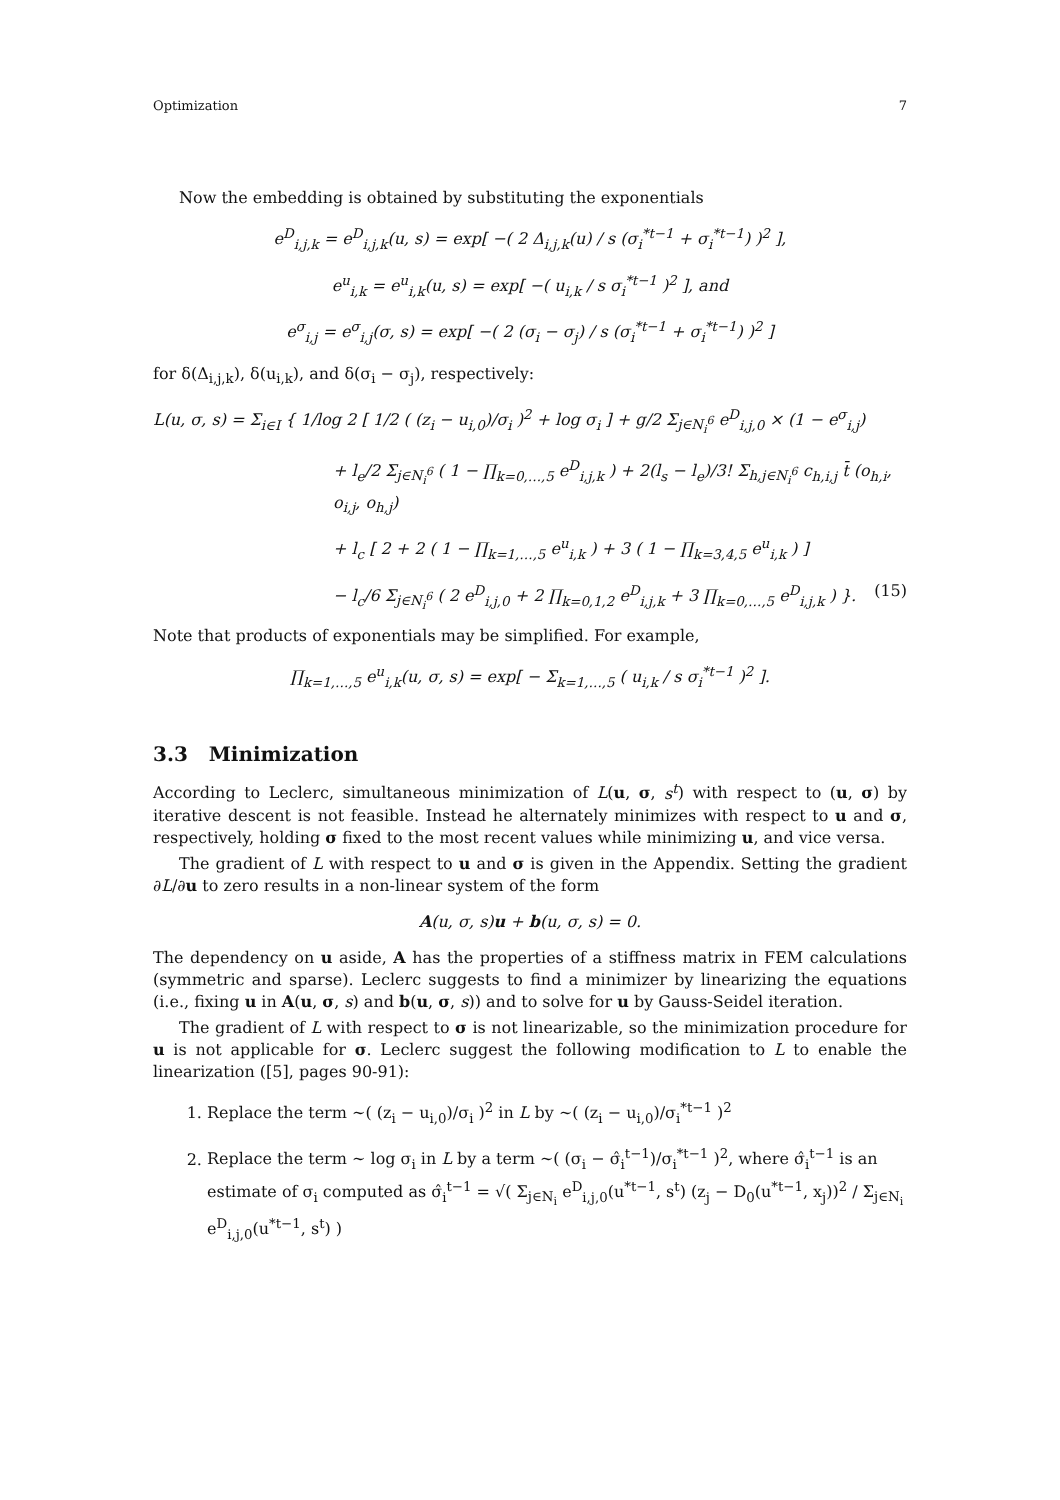Optimization 7
Now the embedding is obtained by substituting the exponentials
e<sup>D</sup><sub>i,j,k</sub> = e<sup>D</sup><sub>i,j,k</sub>(u, s) = exp[ −( 2 Δ<sub>i,j,k</sub>(u) / s (σ<sub>i</sub><sup>*t−1</sup> + σ<sub>i</sub><sup>*t−1</sup>) )<sup>2</sup> ],
e<sup>u</sup><sub>i,k</sub> = e<sup>u</sup><sub>i,k</sub>(u, s) = exp[ −( u<sub>i,k</sub> / s σ<sub>i</sub><sup>*t−1</sup> )<sup>2</sup> ], and
e<sup>σ</sup><sub>i,j</sub> = e<sup>σ</sup><sub>i,j</sub>(σ, s) = exp[ −( 2 (σ<sub>i</sub> − σ<sub>j</sub>) / s (σ<sub>i</sub><sup>*t−1</sup> + σ<sub>i</sub><sup>*t−1</sup>) )<sup>2</sup> ]
for δ(Δ<sub>i,j,k</sub>), δ(u<sub>i,k</sub>), and δ(σ<sub>i</sub> − σ<sub>j</sub>), respectively:
L(u, σ, s) = Σ<sub>i∈I</sub> { 1/log 2 [ 1/2 ( (z<sub>i</sub> − u<sub>i,0</sub>)/σ<sub>i</sub> )<sup>2</sup> + log σ<sub>i</sub> ] + g/2 Σ<sub>j∈N<sub>i</sub><sup>6</sup></sub> e<sup>D</sup><sub>i,j,0</sub> × (1 − e<sup>σ</sup><sub>i,j</sub>)
+ l<sub>e</sub>/2 Σ<sub>j∈N<sub>i</sub><sup>6</sup></sub> ( 1 − ∏<sub>k=0,…,5</sub> e<sup>D</sup><sub>i,j,k</sub> ) + 2(l<sub>s</sub> − l<sub>e</sub>)/3! Σ<sub>h,j∈N<sub>i</sub><sup>6</sup></sub> c<sub>h,i,j</sub> t̄ (o<sub>h,i</sub>, o<sub>i,j</sub>, o<sub>h,j</sub>)
+ l<sub>c</sub> [ 2 + 2 ( 1 − ∏<sub>k=1,…,5</sub> e<sup>u</sup><sub>i,k</sub> ) + 3 ( 1 − ∏<sub>k=3,4,5</sub> e<sup>u</sup><sub>i,k</sub> ) ]
− l<sub>c</sub>/6 Σ<sub>j∈N<sub>i</sub><sup>6</sup></sub> ( 2 e<sup>D</sup><sub>i,j,0</sub> + 2 ∏<sub>k=0,1,2</sub> e<sup>D</sup><sub>i,j,k</sub> + 3 ∏<sub>k=0,…,5</sub> e<sup>D</sup><sub>i,j,k</sub> ) }. (15)
Note that products of exponentials may be simplified. For example,
∏<sub>k=1,…,5</sub> e<sup>u</sup><sub>i,k</sub>(u, σ, s) = exp[ − Σ<sub>k=1,…,5</sub> ( u<sub>i,k</sub> / s σ<sub>i</sub><sup>*t−1</sup> )<sup>2</sup> ].
3.3 Minimization
According to Leclerc, simultaneous minimization of L(u, σ, s<sup>t</sup>) with respect to (u, σ) by iterative descent is not feasible. Instead he alternately minimizes with respect to u and σ, respectively, holding σ fixed to the most recent values while minimizing u, and vice versa.
The gradient of L with respect to u and σ is given in the Appendix. Setting the gradient ∂L/∂u to zero results in a non-linear system of the form
A(u, σ, s)u + b(u, σ, s) = 0.
The dependency on u aside, A has the properties of a stiffness matrix in FEM calculations (symmetric and sparse). Leclerc suggests to find a minimizer by linearizing the equations (i.e., fixing u in A(u, σ, s) and b(u, σ, s)) and to solve for u by Gauss-Seidel iteration.
The gradient of L with respect to σ is not linearizable, so the minimization procedure for u is not applicable for σ. Leclerc suggest the following modification to L to enable the linearization ([5], pages 90-91):
1. Replace the term ∼( (z<sub>i</sub> − u<sub>i,0</sub>)/σ<sub>i</sub> )<sup>2</sup> in L by ∼( (z<sub>i</sub> − u<sub>i,0</sub>)/σ<sub>i</sub><sup>*t−1</sup> )<sup>2</sup>
2. Replace the term ∼ log σ<sub>i</sub> in L by a term ∼( (σ<sub>i</sub> − σ̂<sub>i</sub><sup>t−1</sup>)/σ<sub>i</sub><sup>*t−1</sup> )<sup>2</sup>, where σ̂<sub>i</sub><sup>t−1</sup> is an estimate of σ<sub>i</sub> computed as σ̂<sub>i</sub><sup>t−1</sup> = √( Σ<sub>j∈N<sub>i</sub></sub> e<sup>D</sup><sub>i,j,0</sub>(u<sup>*t−1</sup>, s<sup>t</sup>) (z<sub>j</sub> − D<sub>0</sub>(u<sup>*t−1</sup>, x<sub>j</sub>))<sup>2</sup> / Σ<sub>j∈N<sub>i</sub></sub> e<sup>D</sup><sub>i,j,0</sub>(u<sup>*t−1</sup>, s<sup>t</sup>) )